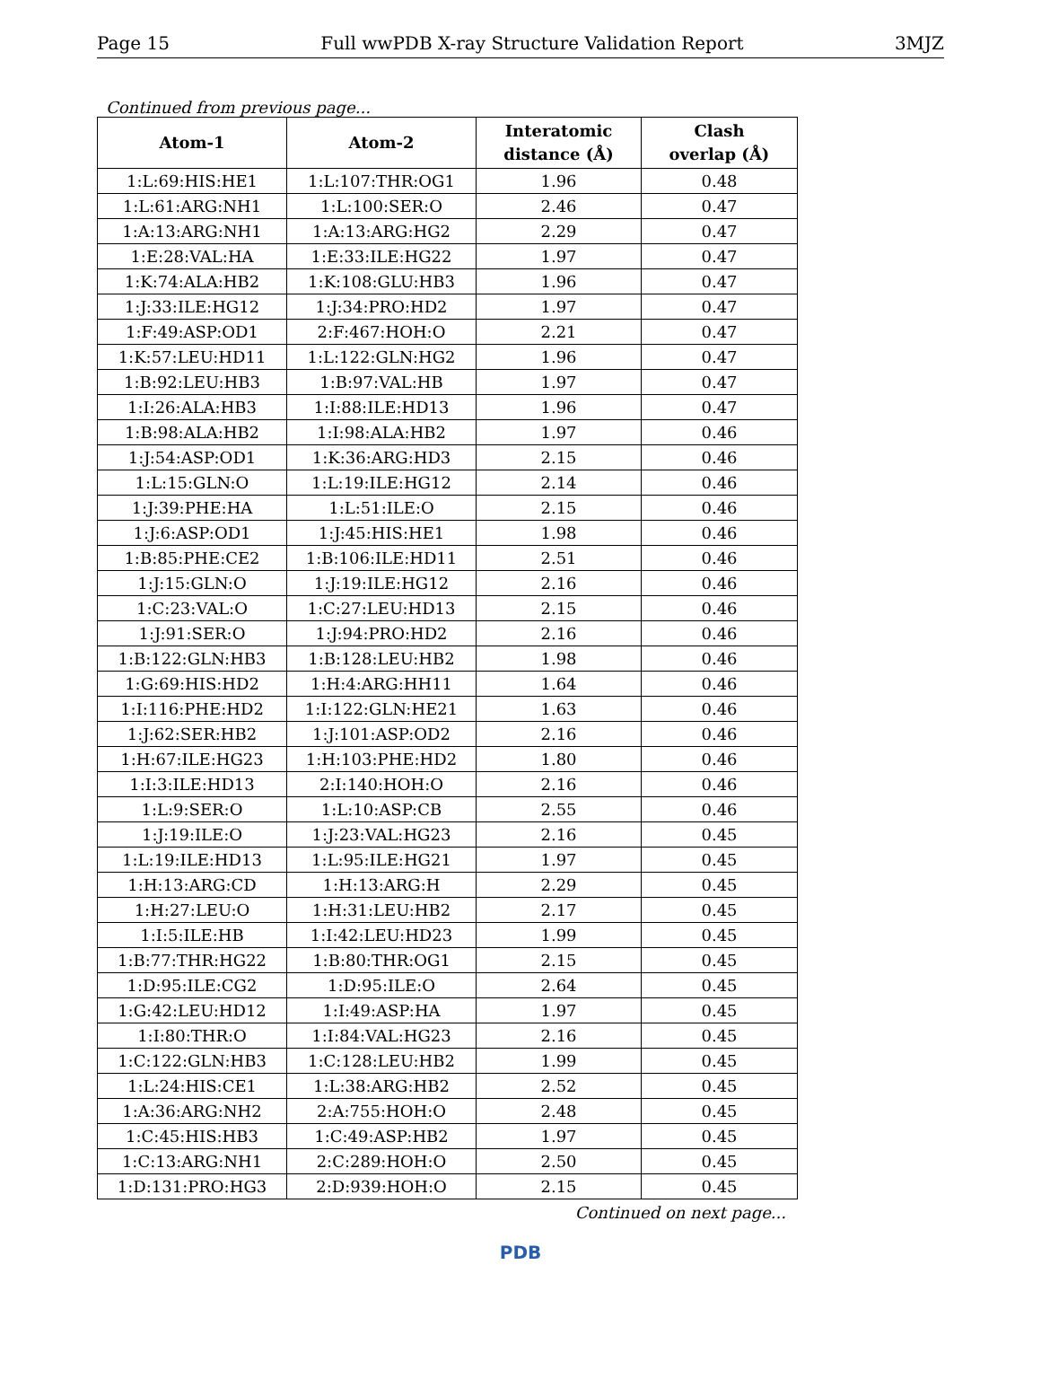Page 15 Full wwPDB X-ray Structure Validation Report 3MJZ
Continued from previous page...
| Atom-1 | Atom-2 | Interatomic distance (Å) | Clash overlap (Å) |
| --- | --- | --- | --- |
| 1:L:69:HIS:HE1 | 1:L:107:THR:OG1 | 1.96 | 0.48 |
| 1:L:61:ARG:NH1 | 1:L:100:SER:O | 2.46 | 0.47 |
| 1:A:13:ARG:NH1 | 1:A:13:ARG:HG2 | 2.29 | 0.47 |
| 1:E:28:VAL:HA | 1:E:33:ILE:HG22 | 1.97 | 0.47 |
| 1:K:74:ALA:HB2 | 1:K:108:GLU:HB3 | 1.96 | 0.47 |
| 1:J:33:ILE:HG12 | 1:J:34:PRO:HD2 | 1.97 | 0.47 |
| 1:F:49:ASP:OD1 | 2:F:467:HOH:O | 2.21 | 0.47 |
| 1:K:57:LEU:HD11 | 1:L:122:GLN:HG2 | 1.96 | 0.47 |
| 1:B:92:LEU:HB3 | 1:B:97:VAL:HB | 1.97 | 0.47 |
| 1:I:26:ALA:HB3 | 1:I:88:ILE:HD13 | 1.96 | 0.47 |
| 1:B:98:ALA:HB2 | 1:I:98:ALA:HB2 | 1.97 | 0.46 |
| 1:J:54:ASP:OD1 | 1:K:36:ARG:HD3 | 2.15 | 0.46 |
| 1:L:15:GLN:O | 1:L:19:ILE:HG12 | 2.14 | 0.46 |
| 1:J:39:PHE:HA | 1:L:51:ILE:O | 2.15 | 0.46 |
| 1:J:6:ASP:OD1 | 1:J:45:HIS:HE1 | 1.98 | 0.46 |
| 1:B:85:PHE:CE2 | 1:B:106:ILE:HD11 | 2.51 | 0.46 |
| 1:J:15:GLN:O | 1:J:19:ILE:HG12 | 2.16 | 0.46 |
| 1:C:23:VAL:O | 1:C:27:LEU:HD13 | 2.15 | 0.46 |
| 1:J:91:SER:O | 1:J:94:PRO:HD2 | 2.16 | 0.46 |
| 1:B:122:GLN:HB3 | 1:B:128:LEU:HB2 | 1.98 | 0.46 |
| 1:G:69:HIS:HD2 | 1:H:4:ARG:HH11 | 1.64 | 0.46 |
| 1:I:116:PHE:HD2 | 1:I:122:GLN:HE21 | 1.63 | 0.46 |
| 1:J:62:SER:HB2 | 1:J:101:ASP:OD2 | 2.16 | 0.46 |
| 1:H:67:ILE:HG23 | 1:H:103:PHE:HD2 | 1.80 | 0.46 |
| 1:I:3:ILE:HD13 | 2:I:140:HOH:O | 2.16 | 0.46 |
| 1:L:9:SER:O | 1:L:10:ASP:CB | 2.55 | 0.46 |
| 1:J:19:ILE:O | 1:J:23:VAL:HG23 | 2.16 | 0.45 |
| 1:L:19:ILE:HD13 | 1:L:95:ILE:HG21 | 1.97 | 0.45 |
| 1:H:13:ARG:CD | 1:H:13:ARG:H | 2.29 | 0.45 |
| 1:H:27:LEU:O | 1:H:31:LEU:HB2 | 2.17 | 0.45 |
| 1:I:5:ILE:HB | 1:I:42:LEU:HD23 | 1.99 | 0.45 |
| 1:B:77:THR:HG22 | 1:B:80:THR:OG1 | 2.15 | 0.45 |
| 1:D:95:ILE:CG2 | 1:D:95:ILE:O | 2.64 | 0.45 |
| 1:G:42:LEU:HD12 | 1:I:49:ASP:HA | 1.97 | 0.45 |
| 1:I:80:THR:O | 1:I:84:VAL:HG23 | 2.16 | 0.45 |
| 1:C:122:GLN:HB3 | 1:C:128:LEU:HB2 | 1.99 | 0.45 |
| 1:L:24:HIS:CE1 | 1:L:38:ARG:HB2 | 2.52 | 0.45 |
| 1:A:36:ARG:NH2 | 2:A:755:HOH:O | 2.48 | 0.45 |
| 1:C:45:HIS:HB3 | 1:C:49:ASP:HB2 | 1.97 | 0.45 |
| 1:C:13:ARG:NH1 | 2:C:289:HOH:O | 2.50 | 0.45 |
| 1:D:131:PRO:HG3 | 2:D:939:HOH:O | 2.15 | 0.45 |
Continued on next page...
PDB